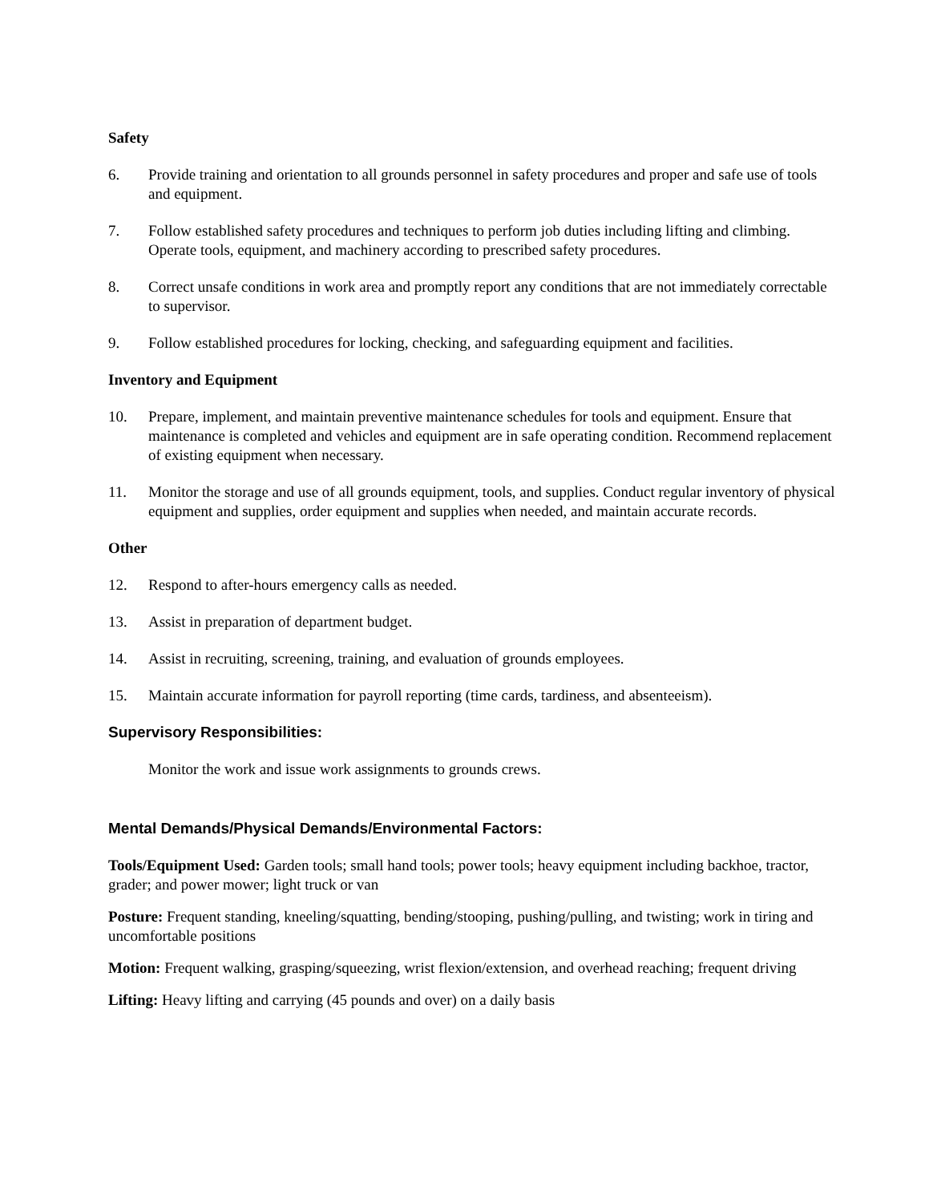Safety
6. Provide training and orientation to all grounds personnel in safety procedures and proper and safe use of tools and equipment.
7. Follow established safety procedures and techniques to perform job duties including lifting and climbing. Operate tools, equipment, and machinery according to prescribed safety procedures.
8. Correct unsafe conditions in work area and promptly report any conditions that are not immediately correctable to supervisor.
9. Follow established procedures for locking, checking, and safeguarding equipment and facilities.
Inventory and Equipment
10. Prepare, implement, and maintain preventive maintenance schedules for tools and equipment. Ensure that maintenance is completed and vehicles and equipment are in safe operating condition. Recommend replacement of existing equipment when necessary.
11. Monitor the storage and use of all grounds equipment, tools, and supplies. Conduct regular inventory of physical equipment and supplies, order equipment and supplies when needed, and maintain accurate records.
Other
12. Respond to after-hours emergency calls as needed.
13. Assist in preparation of department budget.
14. Assist in recruiting, screening, training, and evaluation of grounds employees.
15. Maintain accurate information for payroll reporting (time cards, tardiness, and absenteeism).
Supervisory Responsibilities:
Monitor the work and issue work assignments to grounds crews.
Mental Demands/Physical Demands/Environmental Factors:
Tools/Equipment Used: Garden tools; small hand tools; power tools; heavy equipment including backhoe, tractor, grader; and power mower; light truck or van
Posture: Frequent standing, kneeling/squatting, bending/stooping, pushing/pulling, and twisting; work in tiring and uncomfortable positions
Motion: Frequent walking, grasping/squeezing, wrist flexion/extension, and overhead reaching; frequent driving
Lifting: Heavy lifting and carrying (45 pounds and over) on a daily basis